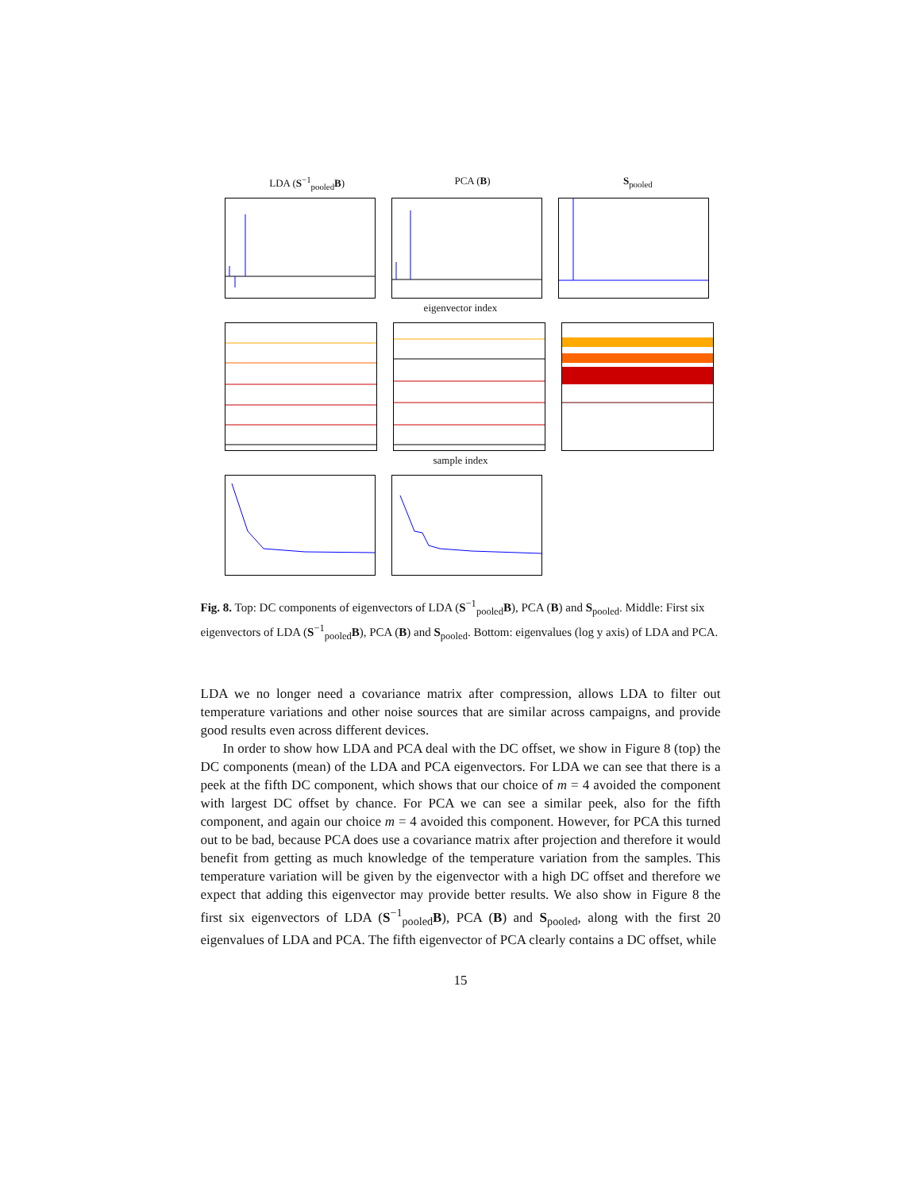LDA (S<sup>−1</sup><sub>pooled</sub>B) PCA (B) S<sub>pooled</sub>
eigenvector index
sample index
Fig. 8. Top: DC components of eigenvectors of LDA (S<sup>−1</sup><sub>pooled</sub>B), PCA (B) and S<sub>pooled</sub>. Middle: First six eigenvectors of LDA (S<sup>−1</sup><sub>pooled</sub>B), PCA (B) and S<sub>pooled</sub>. Bottom: eigenvalues (log y axis) of LDA and PCA.
LDA we no longer need a covariance matrix after compression, allows LDA to filter out temperature variations and other noise sources that are similar across campaigns, and provide good results even across different devices.
In order to show how LDA and PCA deal with the DC offset, we show in Figure 8 (top) the DC components (mean) of the LDA and PCA eigenvectors. For LDA we can see that there is a peek at the fifth DC component, which shows that our choice of m = 4 avoided the component with largest DC offset by chance. For PCA we can see a similar peek, also for the fifth component, and again our choice m = 4 avoided this component. However, for PCA this turned out to be bad, because PCA does use a covariance matrix after projection and therefore it would benefit from getting as much knowledge of the temperature variation from the samples. This temperature variation will be given by the eigenvector with a high DC offset and therefore we expect that adding this eigenvector may provide better results. We also show in Figure 8 the first six eigenvectors of LDA (S<sup>−1</sup><sub>pooled</sub>B), PCA (B) and S<sub>pooled</sub>, along with the first 20 eigenvalues of LDA and PCA. The fifth eigenvector of PCA clearly contains a DC offset, while
15